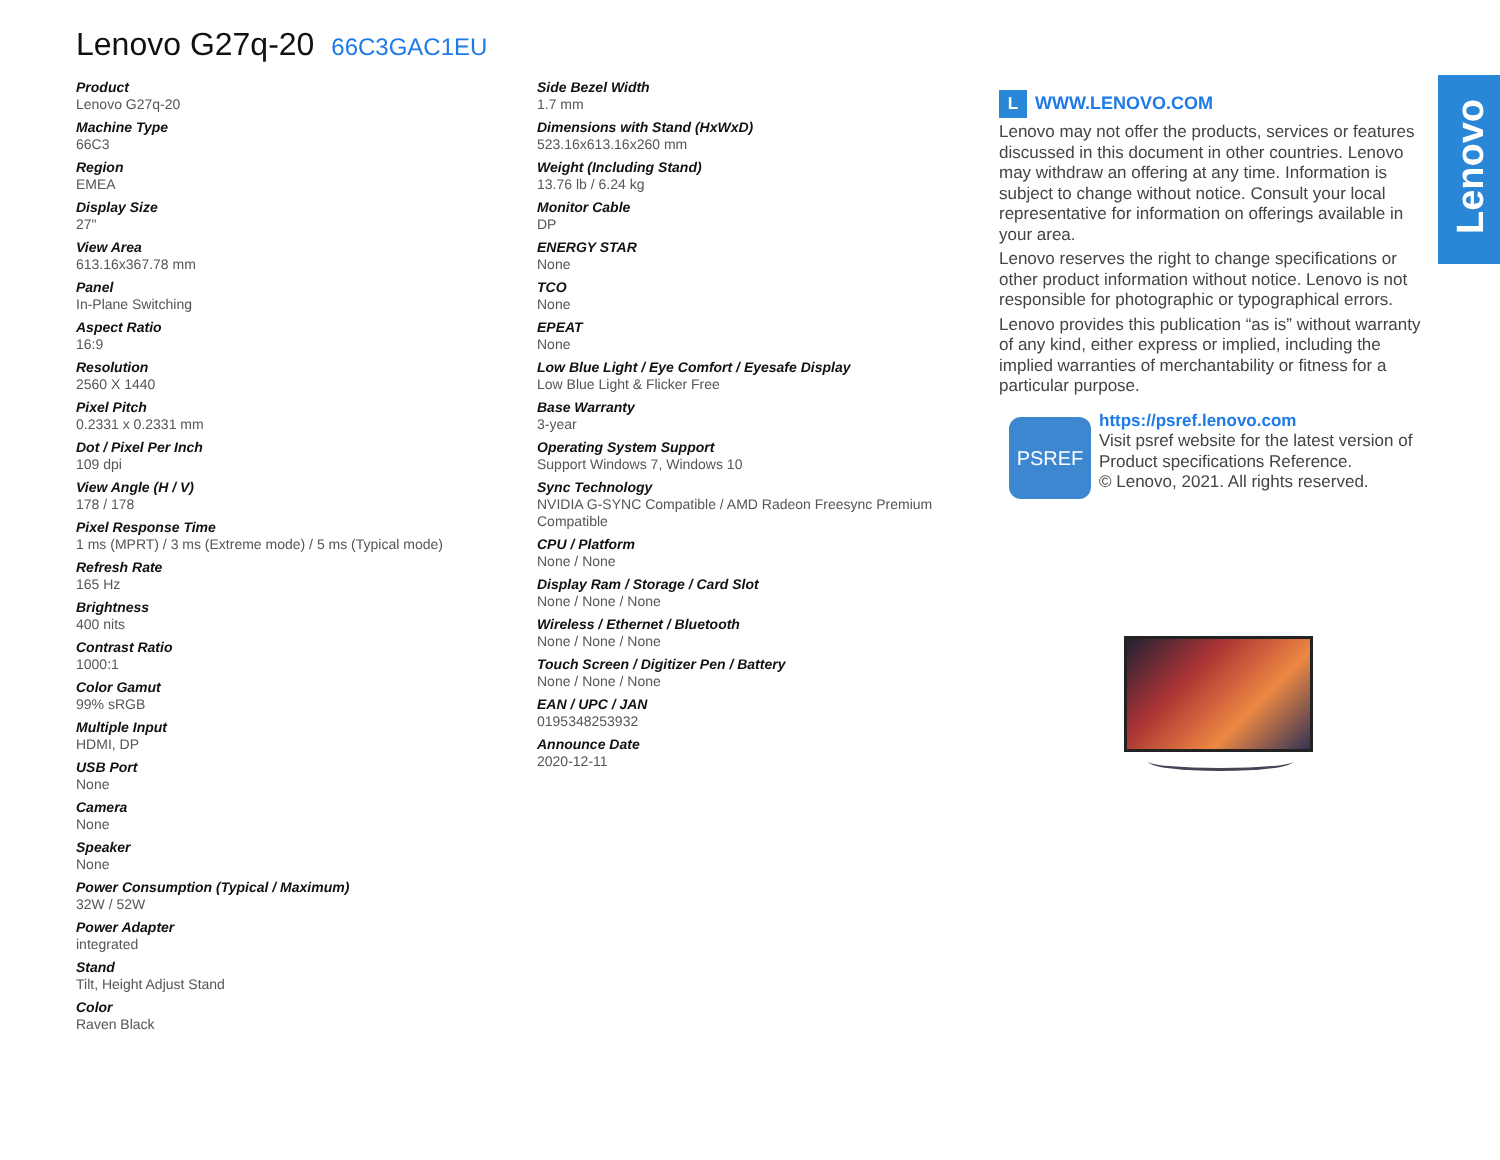Lenovo G27q-20 66C3GAC1EU
Product
Lenovo G27q-20
Machine Type
66C3
Region
EMEA
Display Size
27"
View Area
613.16x367.78 mm
Panel
In-Plane Switching
Aspect Ratio
16:9
Resolution
2560 X 1440
Pixel Pitch
0.2331 x 0.2331 mm
Dot / Pixel Per Inch
109 dpi
View Angle (H / V)
178 / 178
Pixel Response Time
1 ms (MPRT) / 3 ms (Extreme mode) / 5 ms (Typical mode)
Refresh Rate
165 Hz
Brightness
400 nits
Contrast Ratio
1000:1
Color Gamut
99% sRGB
Multiple Input
HDMI, DP
USB Port
None
Camera
None
Speaker
None
Power Consumption (Typical / Maximum)
32W / 52W
Power Adapter
integrated
Stand
Tilt, Height Adjust Stand
Color
Raven Black
Side Bezel Width
1.7 mm
Dimensions with Stand (HxWxD)
523.16x613.16x260 mm
Weight (Including Stand)
13.76 lb / 6.24 kg
Monitor Cable
DP
ENERGY STAR
None
TCO
None
EPEAT
None
Low Blue Light / Eye Comfort / Eyesafe Display
Low Blue Light & Flicker Free
Base Warranty
3-year
Operating System Support
Support Windows 7, Windows 10
Sync Technology
NVIDIA G-SYNC Compatible / AMD Radeon Freesync Premium Compatible
CPU / Platform
None / None
Display Ram / Storage / Card Slot
None / None / None
Wireless / Ethernet / Bluetooth
None / None / None
Touch Screen / Digitizer Pen / Battery
None / None / None
EAN / UPC / JAN
0195348253932
Announce Date
2020-12-11
L WWW.LENOVO.COM
Lenovo may not offer the products, services or features discussed in this document in other countries. Lenovo may withdraw an offering at any time. Information is subject to change without notice. Consult your local representative for information on offerings available in your area.
Lenovo reserves the right to change specifications or other product information without notice. Lenovo is not responsible for photographic or typographical errors.
Lenovo provides this publication “as is” without warranty of any kind, either express or implied, including the implied warranties of merchantability or fitness for a particular purpose.
PSREF
https://psref.lenovo.com
Visit psref website for the latest version of Product specifications Reference.
© Lenovo, 2021. All rights reserved.
Lenovo